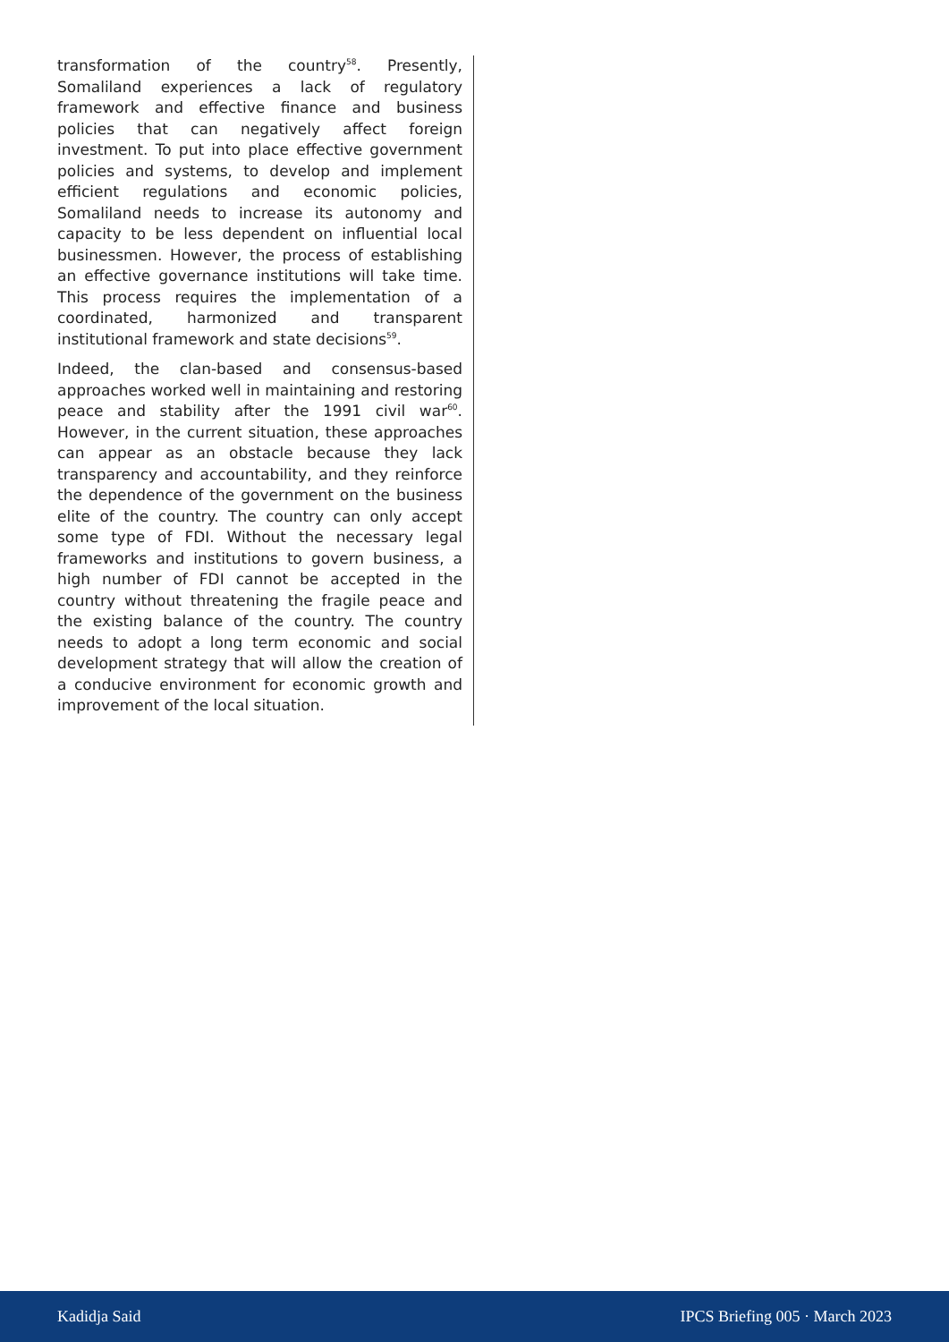transformation of the country<sup>58</sup>. Presently, Somaliland experiences a lack of regulatory framework and effective finance and business policies that can negatively affect foreign investment. To put into place effective government policies and systems, to develop and implement efficient regulations and economic policies, Somaliland needs to increase its autonomy and capacity to be less dependent on influential local businessmen. However, the process of establishing an effective governance institutions will take time. This process requires the implementation of a coordinated, harmonized and transparent institutional framework and state decisions<sup>59</sup>.
Indeed, the clan-based and consensus-based approaches worked well in maintaining and restoring peace and stability after the 1991 civil war<sup>60</sup>. However, in the current situation, these approaches can appear as an obstacle because they lack transparency and accountability, and they reinforce the dependence of the government on the business elite of the country. The country can only accept some type of FDI. Without the necessary legal frameworks and institutions to govern business, a high number of FDI cannot be accepted in the country without threatening the fragile peace and the existing balance of the country. The country needs to adopt a long term economic and social development strategy that will allow the creation of a conducive environment for economic growth and improvement of the local situation.
Kadidja Said IPCS Briefing 005 · March 2023